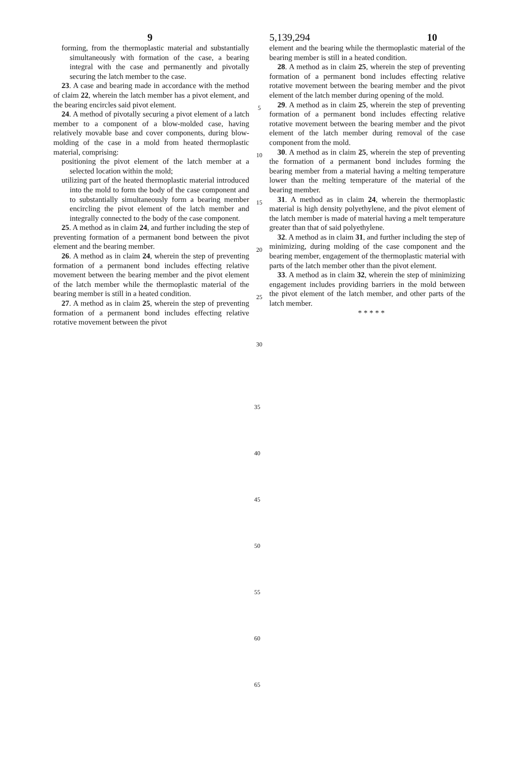9 5,139,294 10
forming, from the thermoplastic material and substantially simultaneously with formation of the case, a bearing integral with the case and permanently and pivotally securing the latch member to the case.
23. A case and bearing made in accordance with the method of claim 22, wherein the latch member has a pivot element, and the bearing encircles said pivot element.
24. A method of pivotally securing a pivot element of a latch member to a component of a blow-molded case, having relatively movable base and cover components, during blow-molding of the case in a mold from heated thermoplastic material, comprising:
positioning the pivot element of the latch member at a selected location within the mold;
utilizing part of the heated thermoplastic material introduced into the mold to form the body of the case component and to substantially simultaneously form a bearing member encircling the pivot element of the latch member and integrally connected to the body of the case component.
25. A method as in claim 24, and further including the step of preventing formation of a permanent bond between the pivot element and the bearing member.
26. A method as in claim 24, wherein the step of preventing formation of a permanent bond includes effecting relative movement between the bearing member and the pivot element of the latch member while the thermoplastic material of the bearing member is still in a heated condition.
27. A method as in claim 25, wherein the step of preventing formation of a permanent bond includes effecting relative rotative movement between the pivot
5
10
15
20
25
30
element and the bearing while the thermoplastic material of the bearing member is still in a heated condition.
28. A method as in claim 25, wherein the step of preventing formation of a permanent bond includes effecting relative rotative movement between the bearing member and the pivot element of the latch member during opening of the mold.
29. A method as in claim 25, wherein the step of preventing formation of a permanent bond includes effecting relative rotative movement between the bearing member and the pivot element of the latch member during removal of the case component from the mold.
30. A method as in claim 25, wherein the step of preventing the formation of a permanent bond includes forming the bearing member from a material having a melting temperature lower than the melting temperature of the material of the bearing member.
31. A method as in claim 24, wherein the thermoplastic material is high density polyethylene, and the pivot element of the latch member is made of material having a melt temperature greater than that of said polyethylene.
32. A method as in claim 31, and further including the step of minimizing, during molding of the case component and the bearing member, engagement of the thermoplastic material with parts of the latch member other than the pivot element.
33. A method as in claim 32, wherein the step of minimizing engagement includes providing barriers in the mold between the pivot element of the latch member, and other parts of the latch member.
* * * * *
35
40
45
50
55
60
65